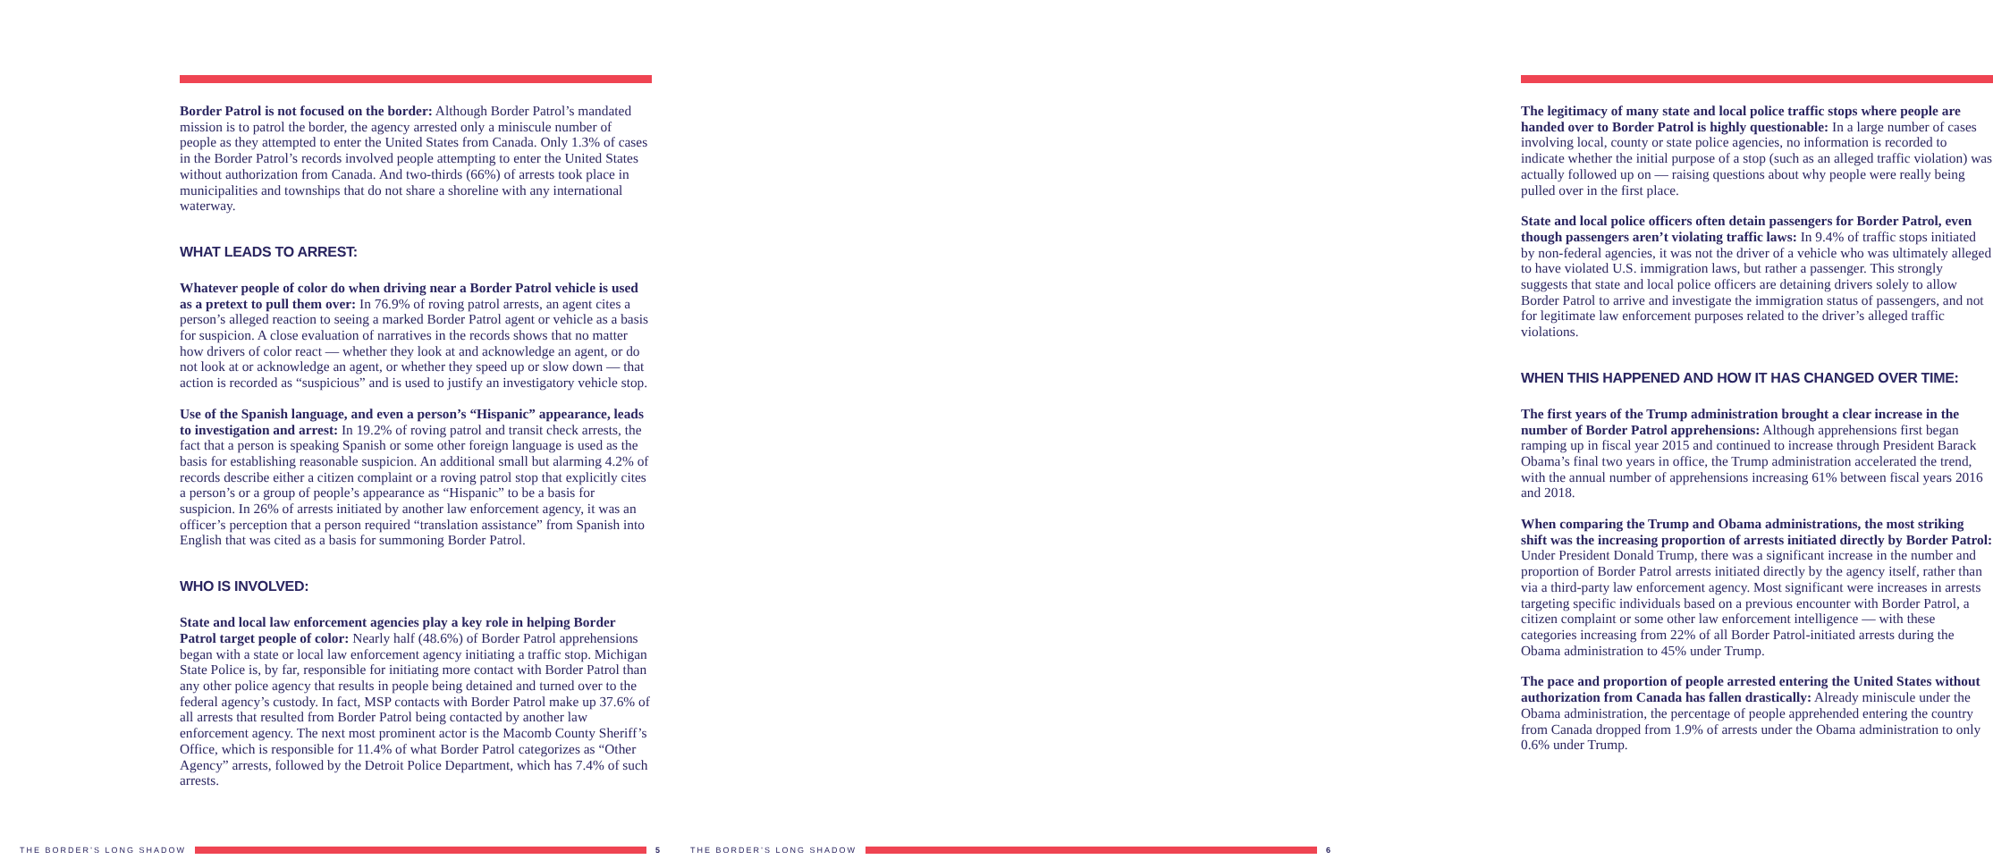Border Patrol is not focused on the border: Although Border Patrol’s mandated mission is to patrol the border, the agency arrested only a miniscule number of people as they attempted to enter the United States from Canada. Only 1.3% of cases in the Border Patrol’s records involved people attempting to enter the United States without authorization from Canada. And two-thirds (66%) of arrests took place in municipalities and townships that do not share a shoreline with any international waterway.
WHAT LEADS TO ARREST:
Whatever people of color do when driving near a Border Patrol vehicle is used as a pretext to pull them over: In 76.9% of roving patrol arrests, an agent cites a person’s alleged reaction to seeing a marked Border Patrol agent or vehicle as a basis for suspicion. A close evaluation of narratives in the records shows that no matter how drivers of color react — whether they look at and acknowledge an agent, or do not look at or acknowledge an agent, or whether they speed up or slow down — that action is recorded as “suspicious” and is used to justify an investigatory vehicle stop.
Use of the Spanish language, and even a person’s “Hispanic” appearance, leads to investigation and arrest: In 19.2% of roving patrol and transit check arrests, the fact that a person is speaking Spanish or some other foreign language is used as the basis for establishing reasonable suspicion. An additional small but alarming 4.2% of records describe either a citizen complaint or a roving patrol stop that explicitly cites a person’s or a group of people’s appearance as “Hispanic” to be a basis for suspicion. In 26% of arrests initiated by another law enforcement agency, it was an officer’s perception that a person required “translation assistance” from Spanish into English that was cited as a basis for summoning Border Patrol.
WHO IS INVOLVED:
State and local law enforcement agencies play a key role in helping Border Patrol target people of color: Nearly half (48.6%) of Border Patrol apprehensions began with a state or local law enforcement agency initiating a traffic stop. Michigan State Police is, by far, responsible for initiating more contact with Border Patrol than any other police agency that results in people being detained and turned over to the federal agency’s custody. In fact, MSP contacts with Border Patrol make up 37.6% of all arrests that resulted from Border Patrol being contacted by another law enforcement agency. The next most prominent actor is the Macomb County Sheriff’s Office, which is responsible for 11.4% of what Border Patrol categorizes as “Other Agency” arrests, followed by the Detroit Police Department, which has 7.4% of such arrests.
The legitimacy of many state and local police traffic stops where people are handed over to Border Patrol is highly questionable: In a large number of cases involving local, county or state police agencies, no information is recorded to indicate whether the initial purpose of a stop (such as an alleged traffic violation) was actually followed up on — raising questions about why people were really being pulled over in the first place.
State and local police officers often detain passengers for Border Patrol, even though passengers aren’t violating traffic laws: In 9.4% of traffic stops initiated by non-federal agencies, it was not the driver of a vehicle who was ultimately alleged to have violated U.S. immigration laws, but rather a passenger. This strongly suggests that state and local police officers are detaining drivers solely to allow Border Patrol to arrive and investigate the immigration status of passengers, and not for legitimate law enforcement purposes related to the driver’s alleged traffic violations.
WHEN THIS HAPPENED AND HOW IT HAS CHANGED OVER TIME:
The first years of the Trump administration brought a clear increase in the number of Border Patrol apprehensions: Although apprehensions first began ramping up in fiscal year 2015 and continued to increase through President Barack Obama’s final two years in office, the Trump administration accelerated the trend, with the annual number of apprehensions increasing 61% between fiscal years 2016 and 2018.
When comparing the Trump and Obama administrations, the most striking shift was the increasing proportion of arrests initiated directly by Border Patrol: Under President Donald Trump, there was a significant increase in the number and proportion of Border Patrol arrests initiated directly by the agency itself, rather than via a third-party law enforcement agency. Most significant were increases in arrests targeting specific individuals based on a previous encounter with Border Patrol, a citizen complaint or some other law enforcement intelligence — with these categories increasing from 22% of all Border Patrol-initiated arrests during the Obama administration to 45% under Trump.
The pace and proportion of people arrested entering the United States without authorization from Canada has fallen drastically: Already miniscule under the Obama administration, the percentage of people apprehended entering the country from Canada dropped from 1.9% of arrests under the Obama administration to only 0.6% under Trump.
THE BORDER’S LONG SHADOW 5
THE BORDER’S LONG SHADOW 6